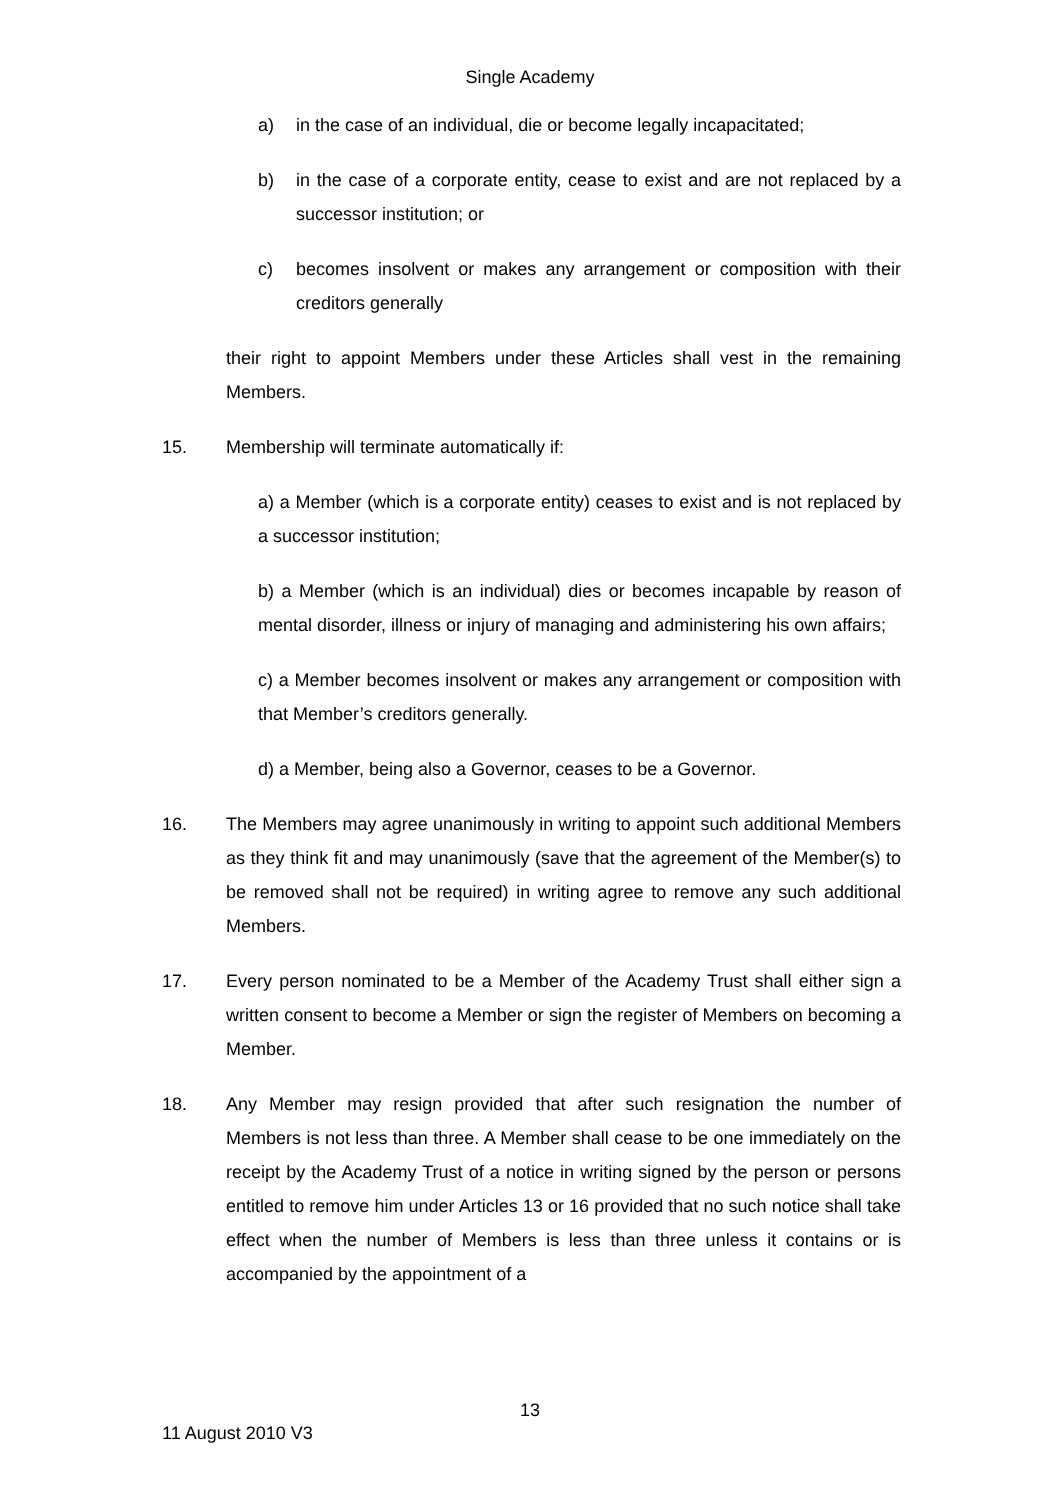Single Academy
a) in the case of an individual, die or become legally incapacitated;
b) in the case of a corporate entity, cease to exist and are not replaced by a successor institution; or
c) becomes insolvent or makes any arrangement or composition with their creditors generally
their right to appoint Members under these Articles shall vest in the remaining Members.
15. Membership will terminate automatically if:
a) a Member (which is a corporate entity) ceases to exist and is not replaced by a successor institution;
b) a Member (which is an individual) dies or becomes incapable by reason of mental disorder, illness or injury of managing and administering his own affairs;
c) a Member becomes insolvent or makes any arrangement or composition with that Member’s creditors generally.
d) a Member, being also a Governor, ceases to be a Governor.
16. The Members may agree unanimously in writing to appoint such additional Members as they think fit and may unanimously (save that the agreement of the Member(s) to be removed shall not be required) in writing agree to remove any such additional Members.
17. Every person nominated to be a Member of the Academy Trust shall either sign a written consent to become a Member or sign the register of Members on becoming a Member.
18. Any Member may resign provided that after such resignation the number of Members is not less than three. A Member shall cease to be one immediately on the receipt by the Academy Trust of a notice in writing signed by the person or persons entitled to remove him under Articles 13 or 16 provided that no such notice shall take effect when the number of Members is less than three unless it contains or is accompanied by the appointment of a
13
11 August 2010 V3